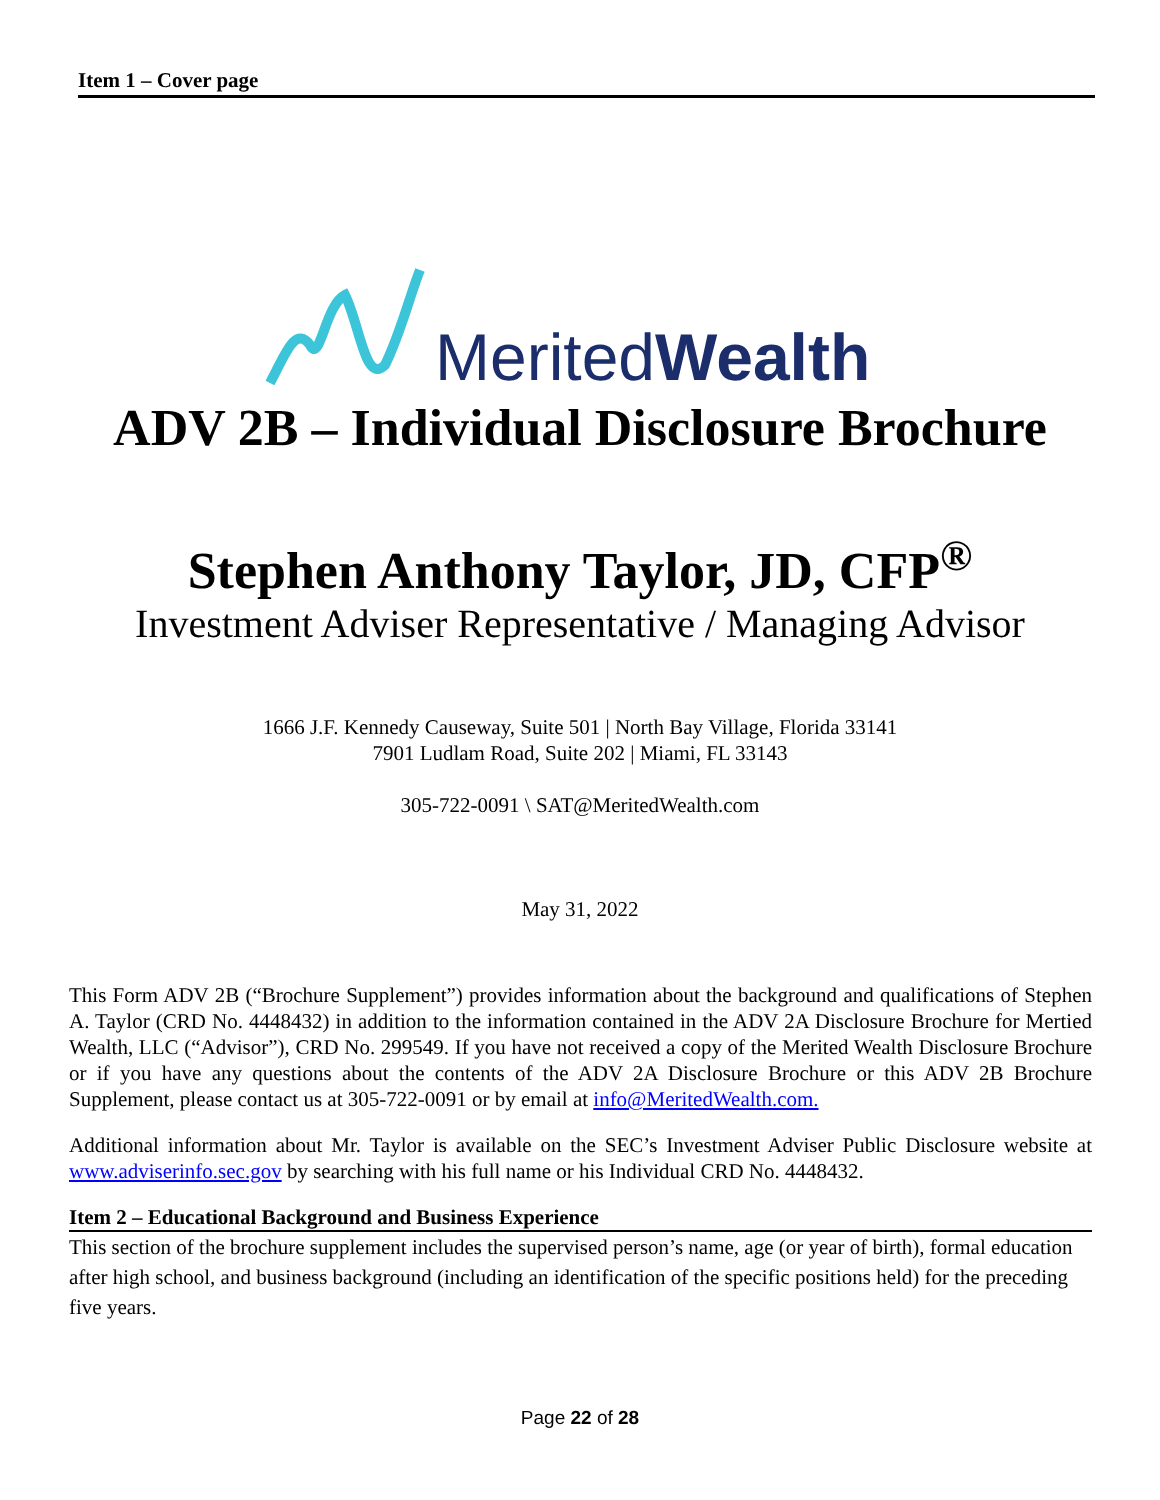Item 1 – Cover page
MeritedWealth
ADV 2B – Individual Disclosure Brochure
Stephen Anthony Taylor, JD, CFP<sup>®</sup>
Investment Adviser Representative / Managing Advisor
1666 J.F. Kennedy Causeway, Suite 501 | North Bay Village, Florida 33141
7901 Ludlam Road, Suite 202 | Miami, FL 33143
305-722-0091 \ SAT@MeritedWealth.com
May 31, 2022
This Form ADV 2B (“Brochure Supplement”) provides information about the background and qualifications of Stephen A. Taylor (CRD No. 4448432) in addition to the information contained in the ADV 2A Disclosure Brochure for Mertied Wealth, LLC (“Advisor”), CRD No. 299549. If you have not received a copy of the Merited Wealth Disclosure Brochure or if you have any questions about the contents of the ADV 2A Disclosure Brochure or this ADV 2B Brochure Supplement, please contact us at 305-722-0091 or by email at info@MeritedWealth.com.
Additional information about Mr. Taylor is available on the SEC’s Investment Adviser Public Disclosure website at www.adviserinfo.sec.gov by searching with his full name or his Individual CRD No. 4448432.
Item 2 – Educational Background and Business Experience
This section of the brochure supplement includes the supervised person’s name, age (or year of birth), formal education after high school, and business background (including an identification of the specific positions held) for the preceding five years.
Page 22 of 28